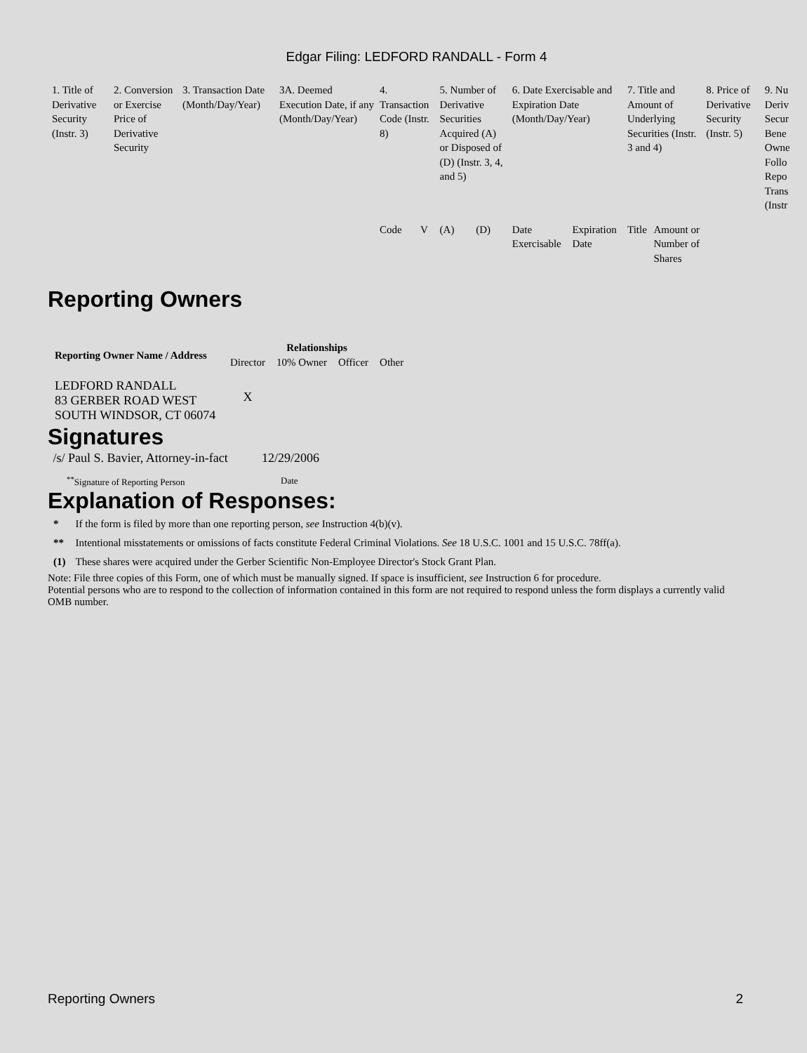Edgar Filing: LEDFORD RANDALL - Form 4
| 1. Title of Derivative Security (Instr. 3) | 2. Conversion or Exercise Price of Derivative Security | 3. Transaction Date (Month/Day/Year) | 3A. Deemed Execution Date, if any (Month/Day/Year) | 4. Transaction Code (Instr. 8) | | 5. Number of Derivative Securities Acquired (A) or Disposed of (D) (Instr. 3, 4, and 5) | | 6. Date Exercisable and Expiration Date (Month/Day/Year) | | 7. Title and Amount of Underlying Securities (Instr. 3 and 4) | | 8. Price of Derivative Security (Instr. 5) | 9. Nu Deriv Secur Bene Owne Follo Repo Trans (Instr |
| | | | | Code | V | (A) | (D) | Date Exercisable | Expiration Date | Title | Amount or Number of Shares | | |
Reporting Owners
| Reporting Owner Name / Address | Relationships | | | |
| --- | --- | --- | --- | --- |
| | Director | 10% Owner | Officer | Other |
| LEDFORD RANDALL 83 GERBER ROAD WEST SOUTH WINDSOR, CT 06074 | X | | | |
Signatures
| /s/ Paul S. Bavier, Attorney-in-fact | 12/29/2006 |
| <sup>**</sup> Signature of Reporting Person | Date |
Explanation of Responses:
| * | If the form is filed by more than one reporting person, see Instruction 4(b)(v). |
| ** | Intentional misstatements or omissions of facts constitute Federal Criminal Violations. See 18 U.S.C. 1001 and 15 U.S.C. 78ff(a). |
| (1) | These shares were acquired under the Gerber Scientific Non-Employee Director's Stock Grant Plan. |
Note: File three copies of this Form, one of which must be manually signed. If space is insufficient, see Instruction 6 for procedure.
Potential persons who are to respond to the collection of information contained in this form are not required to respond unless the form displays a currently valid OMB number.
Reporting Owners 2